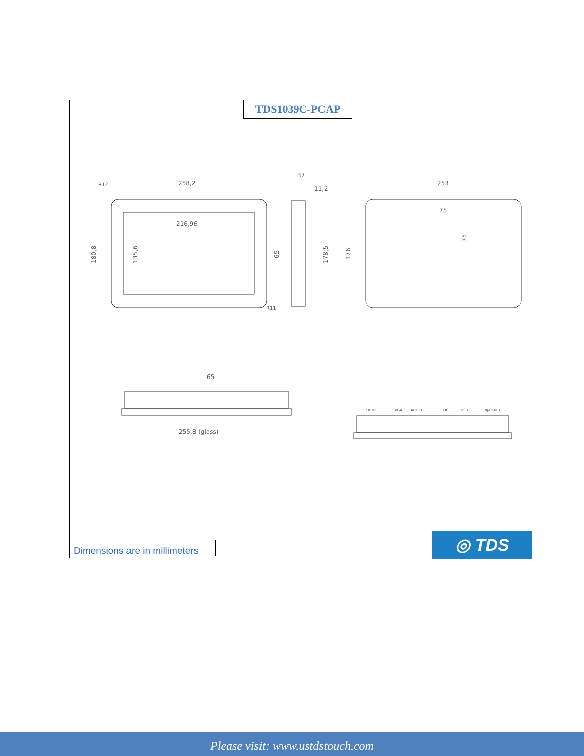TDS1039C-PCAP
258,2
216,96
37
11,2
253
75
65
255,8 (glass)
180,8
135,6
65
178,5
176
75
R12
R11
HDMI
VGA
AUDIO
DC
USB
RJ45-KEY
Dimensions are in millimeters
◎ TDS
Please visit: www.ustdstouch.com